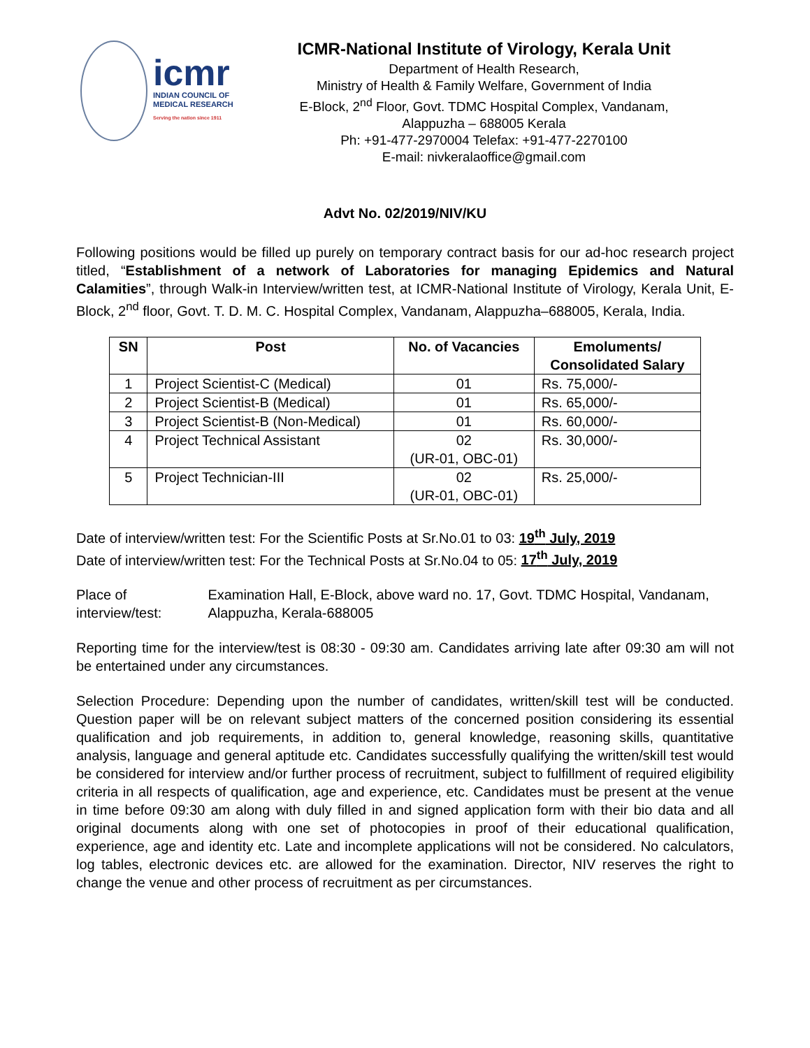icmr
INDIAN COUNCIL OF
MEDICAL RESEARCH
Serving the nation since 1911
ICMR-National Institute of Virology, Kerala Unit
Department of Health Research,
Ministry of Health & Family Welfare, Government of India
E-Block, 2<sup>nd</sup> Floor, Govt. TDMC Hospital Complex, Vandanam,
Alappuzha – 688005 Kerala
Ph: +91-477-2970004 Telefax: +91-477-2270100
E-mail: nivkeralaoffice@gmail.com
Advt No. 02/2019/NIV/KU
Following positions would be filled up purely on temporary contract basis for our ad-hoc research project titled, “Establishment of a network of Laboratories for managing Epidemics and Natural Calamities”, through Walk-in Interview/written test, at ICMR-National Institute of Virology, Kerala Unit, E-Block, 2<sup>nd</sup> floor, Govt. T. D. M. C. Hospital Complex, Vandanam, Alappuzha–688005, Kerala, India.
| SN | Post | No. of Vacancies | Emoluments/ Consolidated Salary |
| --- | --- | --- | --- |
| 1 | Project Scientist-C (Medical) | 01 | Rs. 75,000/- |
| 2 | Project Scientist-B (Medical) | 01 | Rs. 65,000/- |
| 3 | Project Scientist-B (Non-Medical) | 01 | Rs. 60,000/- |
| 4 | Project Technical Assistant | 02 (UR-01, OBC-01) | Rs. 30,000/- |
| 5 | Project Technician-III | 02 (UR-01, OBC-01) | Rs. 25,000/- |
Date of interview/written test: For the Scientific Posts at Sr.No.01 to 03: 19<sup>th</sup> July, 2019
Date of interview/written test: For the Technical Posts at Sr.No.04 to 05: 17<sup>th</sup> July, 2019
Place of interview/test:
Examination Hall, E-Block, above ward no. 17, Govt. TDMC Hospital, Vandanam, Alappuzha, Kerala-688005
Reporting time for the interview/test is 08:30 - 09:30 am. Candidates arriving late after 09:30 am will not be entertained under any circumstances.
Selection Procedure: Depending upon the number of candidates, written/skill test will be conducted. Question paper will be on relevant subject matters of the concerned position considering its essential qualification and job requirements, in addition to, general knowledge, reasoning skills, quantitative analysis, language and general aptitude etc. Candidates successfully qualifying the written/skill test would be considered for interview and/or further process of recruitment, subject to fulfillment of required eligibility criteria in all respects of qualification, age and experience, etc. Candidates must be present at the venue in time before 09:30 am along with duly filled in and signed application form with their bio data and all original documents along with one set of photocopies in proof of their educational qualification, experience, age and identity etc. Late and incomplete applications will not be considered. No calculators, log tables, electronic devices etc. are allowed for the examination. Director, NIV reserves the right to change the venue and other process of recruitment as per circumstances.